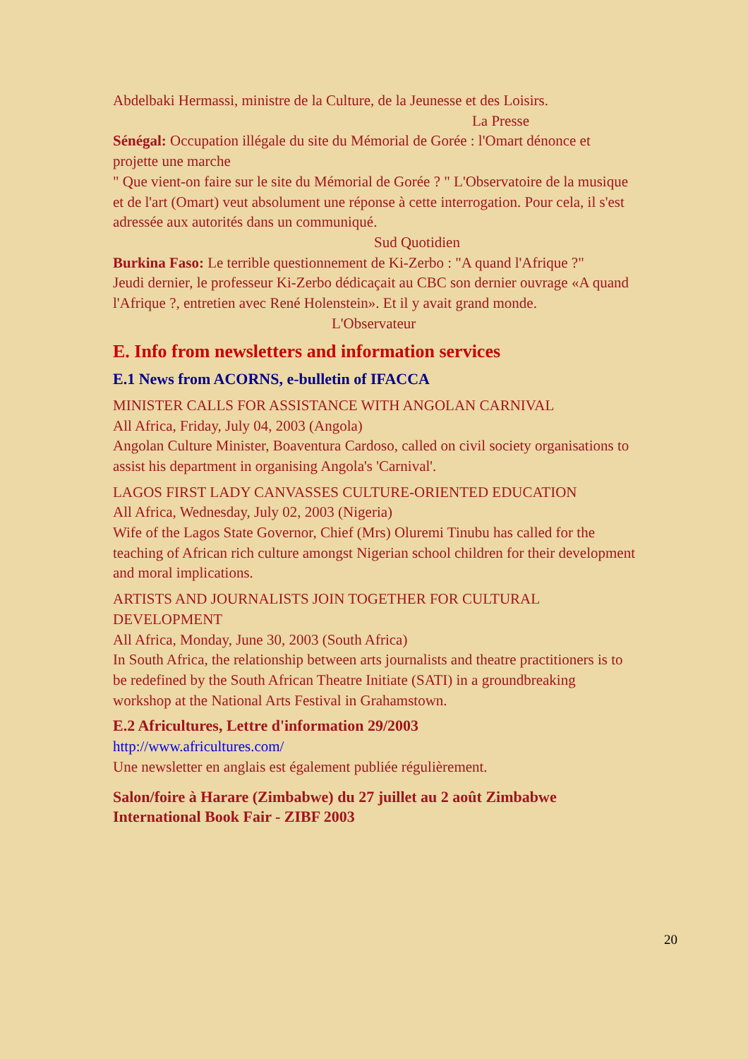Abdelbaki Hermassi, ministre de la Culture, de la Jeunesse et des Loisirs.
La Presse
Sénégal: Occupation illégale du site du Mémorial de Gorée : l'Omart dénonce et projette une marche
" Que vient-on faire sur le site du Mémorial de Gorée ? " L'Observatoire de la musique et de l'art (Omart) veut absolument une réponse à cette interrogation. Pour cela, il s'est adressée aux autorités dans un communiqué. Sud Quotidien
Burkina Faso: Le terrible questionnement de Ki-Zerbo : "A quand l'Afrique ?"
Jeudi dernier, le professeur Ki-Zerbo dédicaçait au CBC son dernier ouvrage «A quand l'Afrique ?, entretien avec René Holenstein». Et il y avait grand monde. L'Observateur
E. Info from newsletters and information services
E.1 News from ACORNS, e-bulletin of IFACCA
MINISTER CALLS FOR ASSISTANCE WITH ANGOLAN CARNIVAL
All Africa, Friday, July 04, 2003 (Angola)
Angolan Culture Minister, Boaventura Cardoso, called on civil society organisations to assist his department in organising Angola's 'Carnival'.
LAGOS FIRST LADY CANVASSES CULTURE-ORIENTED EDUCATION
All Africa, Wednesday, July 02, 2003 (Nigeria)
Wife of the Lagos State Governor, Chief (Mrs) Oluremi Tinubu has called for the teaching of African rich culture amongst Nigerian school children for their development and moral implications.
ARTISTS AND JOURNALISTS JOIN TOGETHER FOR CULTURAL DEVELOPMENT
All Africa, Monday, June 30, 2003 (South Africa)
In South Africa, the relationship between arts journalists and theatre practitioners is to be redefined by the South African Theatre Initiate (SATI) in a groundbreaking workshop at the National Arts Festival in Grahamstown.
E.2 Africultures, Lettre d'information 29/2003
http://www.africultures.com/
Une newsletter en anglais est également publiée régulièrement.
Salon/foire à Harare (Zimbabwe) du 27 juillet au 2 août Zimbabwe International Book Fair - ZIBF 2003
20